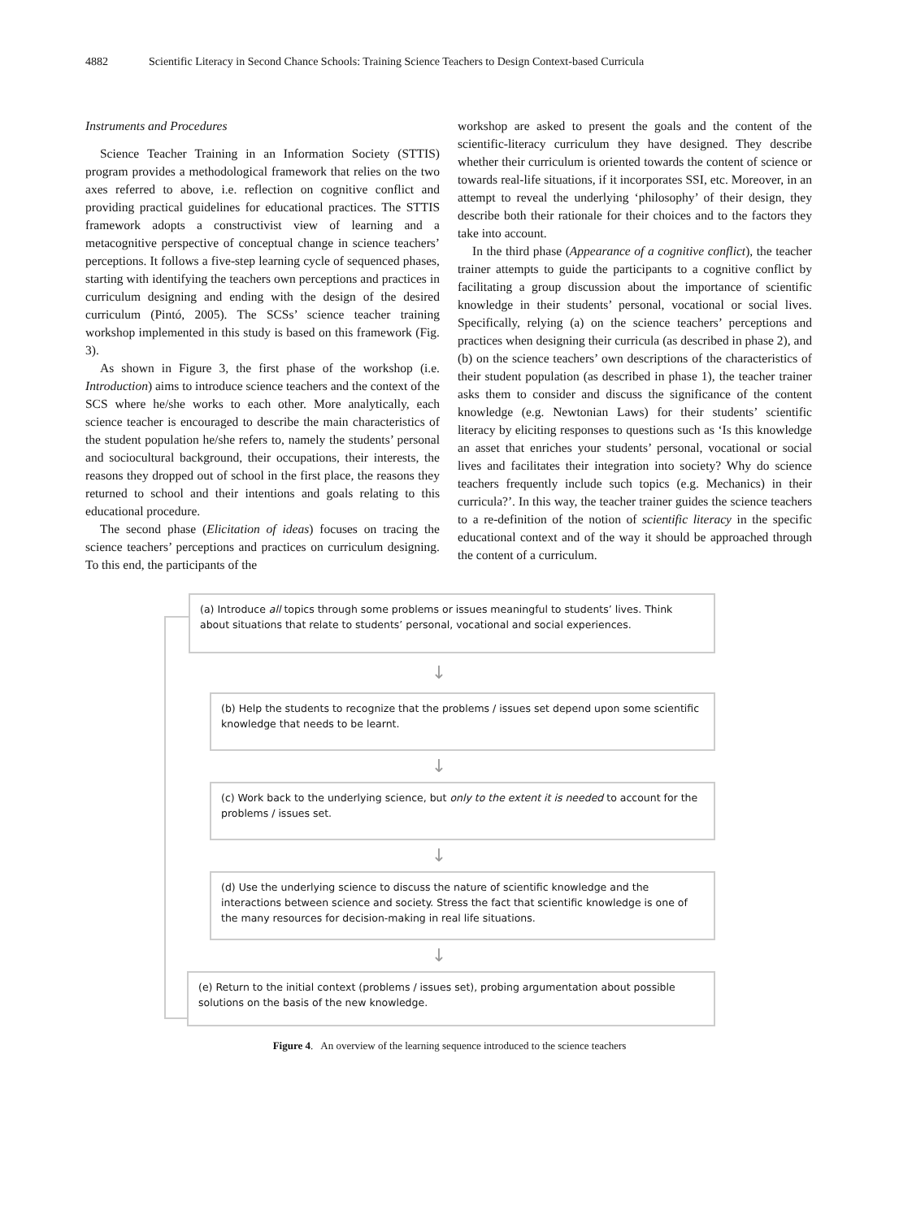4882 Scientific Literacy in Second Chance Schools: Training Science Teachers to Design Context-based Curricula
Instruments and Procedures
Science Teacher Training in an Information Society (STTIS) program provides a methodological framework that relies on the two axes referred to above, i.e. reflection on cognitive conflict and providing practical guidelines for educational practices. The STTIS framework adopts a constructivist view of learning and a metacognitive perspective of conceptual change in science teachers’ perceptions. It follows a five-step learning cycle of sequenced phases, starting with identifying the teachers own perceptions and practices in curriculum designing and ending with the design of the desired curriculum (Pintó, 2005). The SCSs’ science teacher training workshop implemented in this study is based on this framework (Fig. 3).
As shown in Figure 3, the first phase of the workshop (i.e. Introduction) aims to introduce science teachers and the context of the SCS where he/she works to each other. More analytically, each science teacher is encouraged to describe the main characteristics of the student population he/she refers to, namely the students’ personal and sociocultural background, their occupations, their interests, the reasons they dropped out of school in the first place, the reasons they returned to school and their intentions and goals relating to this educational procedure.
The second phase (Elicitation of ideas) focuses on tracing the science teachers’ perceptions and practices on curriculum designing. To this end, the participants of the
workshop are asked to present the goals and the content of the scientific-literacy curriculum they have designed. They describe whether their curriculum is oriented towards the content of science or towards real-life situations, if it incorporates SSI, etc. Moreover, in an attempt to reveal the underlying ‘philosophy’ of their design, they describe both their rationale for their choices and to the factors they take into account.
In the third phase (Appearance of a cognitive conflict), the teacher trainer attempts to guide the participants to a cognitive conflict by facilitating a group discussion about the importance of scientific knowledge in their students’ personal, vocational or social lives. Specifically, relying (a) on the science teachers’ perceptions and practices when designing their curricula (as described in phase 2), and (b) on the science teachers’ own descriptions of the characteristics of their student population (as described in phase 1), the teacher trainer asks them to consider and discuss the significance of the content knowledge (e.g. Newtonian Laws) for their students’ scientific literacy by eliciting responses to questions such as ‘Is this knowledge an asset that enriches your students’ personal, vocational or social lives and facilitates their integration into society? Why do science teachers frequently include such topics (e.g. Mechanics) in their curricula?’. In this way, the teacher trainer guides the science teachers to a re-definition of the notion of scientific literacy in the specific educational context and of the way it should be approached through the content of a curriculum.
(a) Introduce all topics through some problems or issues meaningful to students’ lives. Think about situations that relate to students’ personal, vocational and social experiences.
↓
(b) Help the students to recognize that the problems / issues set depend upon some scientific knowledge that needs to be learnt.
↓
(c) Work back to the underlying science, but only to the extent it is needed to account for the problems / issues set.
↓
(d) Use the underlying science to discuss the nature of scientific knowledge and the interactions between science and society. Stress the fact that scientific knowledge is one of the many resources for decision-making in real life situations.
↓
(e) Return to the initial context (problems / issues set), probing argumentation about possible solutions on the basis of the new knowledge.
Figure 4. An overview of the learning sequence introduced to the science teachers